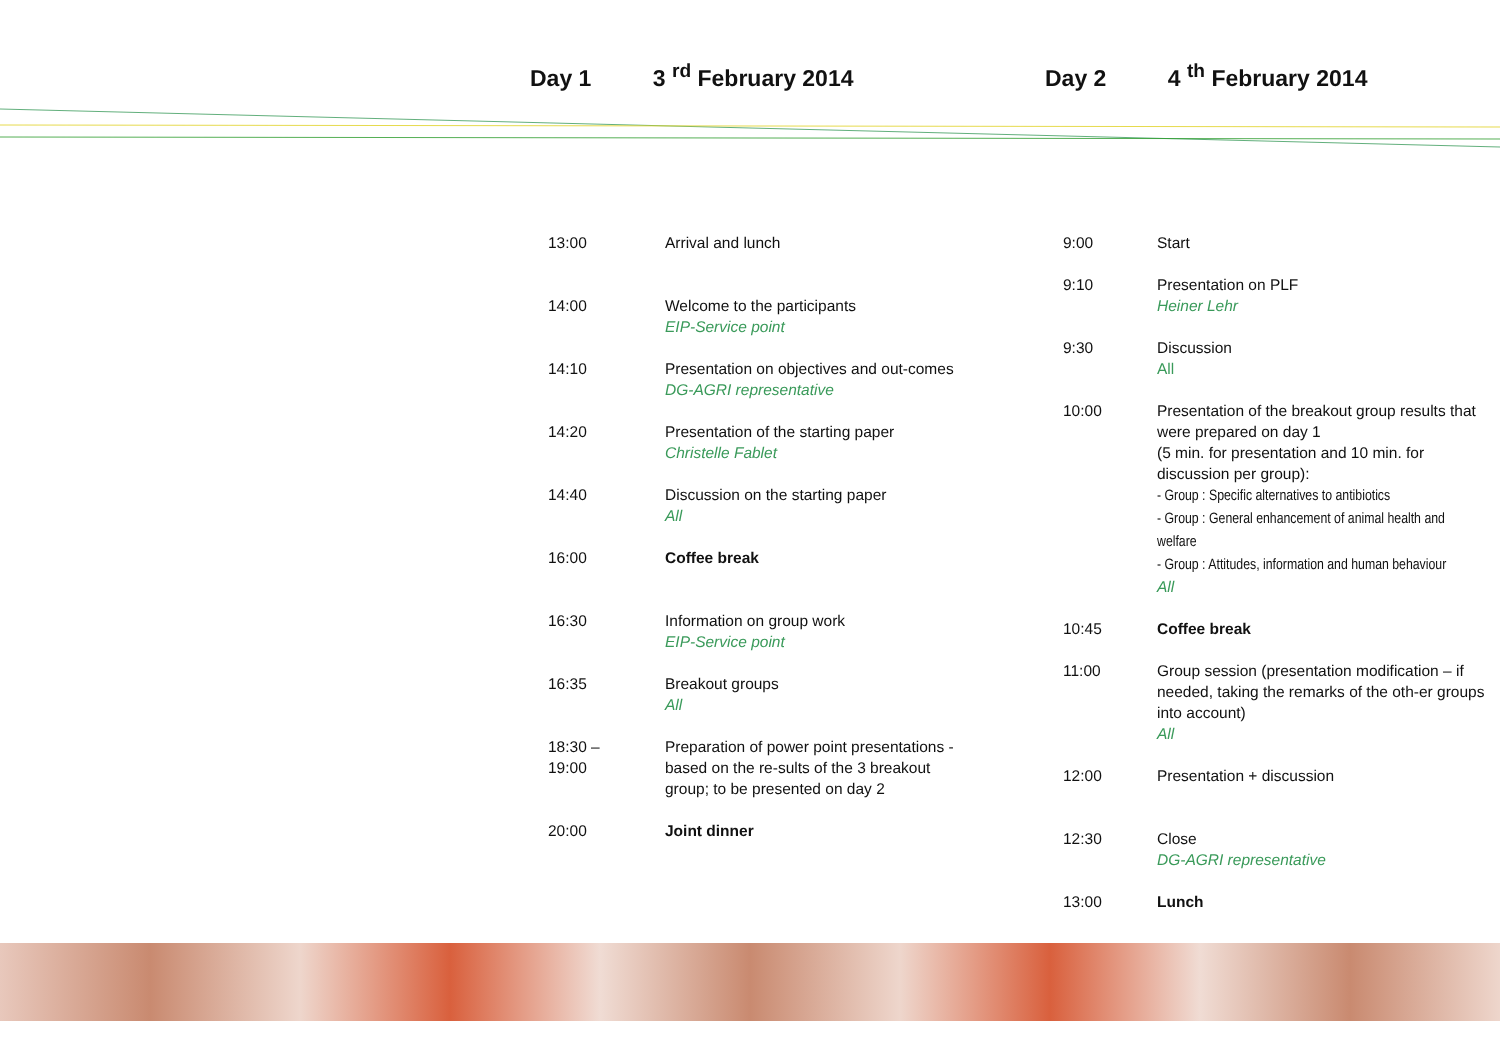Day 1 3 <sup>rd</sup> February 2014
| 13:00 | Arrival and lunch |
| 14:00 | Welcome to the participants EIP-Service point |
| 14:10 | Presentation on objectives and out-comes DG-AGRI representative |
| 14:20 | Presentation of the starting paper Christelle Fablet |
| 14:40 | Discussion on the starting paper All |
| 16:00 | Coffee break |
| 16:30 | Information on group work EIP-Service point |
| 16:35 | Breakout groups All |
| 18:30 – 19:00 | Preparation of power point presentations - based on the re-sults of the 3 breakout group; to be presented on day 2 |
| 20:00 | Joint dinner |
Day 2 4 <sup>th</sup> February 2014
| 9:00 | Start |
| 9:10 | Presentation on PLF Heiner Lehr |
| 9:30 | Discussion All |
| 10:00 | Presentation of the breakout group results that were prepared on day 1 (5 min. for presentation and 10 min. for discussion per group): - Group : Specific alternatives to antibiotics - Group : General enhancement of animal health and welfare - Group : Attitudes, information and human behaviour All |
| 10:45 | Coffee break |
| 11:00 | Group session (presentation modification – if needed, taking the remarks of the oth-er groups into account) All |
| 12:00 | Presentation + discussion |
| 12:30 | Close DG-AGRI representative |
| 13:00 | Lunch |